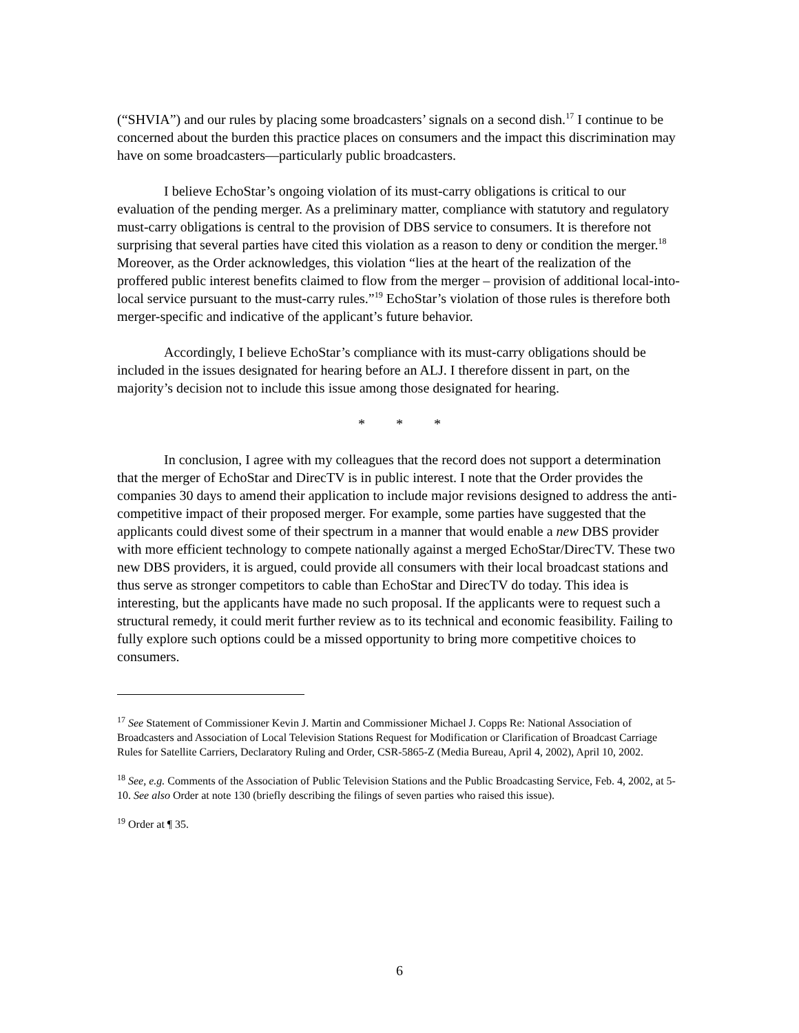(“SHVIA”) and our rules by placing some broadcasters’ signals on a second dish.<sup>17</sup> I continue to be concerned about the burden this practice places on consumers and the impact this discrimination may have on some broadcasters—particularly public broadcasters.
I believe EchoStar’s ongoing violation of its must-carry obligations is critical to our evaluation of the pending merger. As a preliminary matter, compliance with statutory and regulatory must-carry obligations is central to the provision of DBS service to consumers. It is therefore not surprising that several parties have cited this violation as a reason to deny or condition the merger.<sup>18</sup> Moreover, as the Order acknowledges, this violation “lies at the heart of the realization of the proffered public interest benefits claimed to flow from the merger – provision of additional local-into-local service pursuant to the must-carry rules.”<sup>19</sup> EchoStar’s violation of those rules is therefore both merger-specific and indicative of the applicant’s future behavior.
Accordingly, I believe EchoStar’s compliance with its must-carry obligations should be included in the issues designated for hearing before an ALJ. I therefore dissent in part, on the majority’s decision not to include this issue among those designated for hearing.
* * *
In conclusion, I agree with my colleagues that the record does not support a determination that the merger of EchoStar and DirecTV is in public interest. I note that the Order provides the companies 30 days to amend their application to include major revisions designed to address the anti-competitive impact of their proposed merger. For example, some parties have suggested that the applicants could divest some of their spectrum in a manner that would enable a new DBS provider with more efficient technology to compete nationally against a merged EchoStar/DirecTV. These two new DBS providers, it is argued, could provide all consumers with their local broadcast stations and thus serve as stronger competitors to cable than EchoStar and DirecTV do today. This idea is interesting, but the applicants have made no such proposal. If the applicants were to request such a structural remedy, it could merit further review as to its technical and economic feasibility. Failing to fully explore such options could be a missed opportunity to bring more competitive choices to consumers.
<sup>17</sup> See Statement of Commissioner Kevin J. Martin and Commissioner Michael J. Copps Re: National Association of Broadcasters and Association of Local Television Stations Request for Modification or Clarification of Broadcast Carriage Rules for Satellite Carriers, Declaratory Ruling and Order, CSR-5865-Z (Media Bureau, April 4, 2002), April 10, 2002.
<sup>18</sup> See, e.g. Comments of the Association of Public Television Stations and the Public Broadcasting Service, Feb. 4, 2002, at 5-10. See also Order at note 130 (briefly describing the filings of seven parties who raised this issue).
<sup>19</sup> Order at ¶ 35.
6